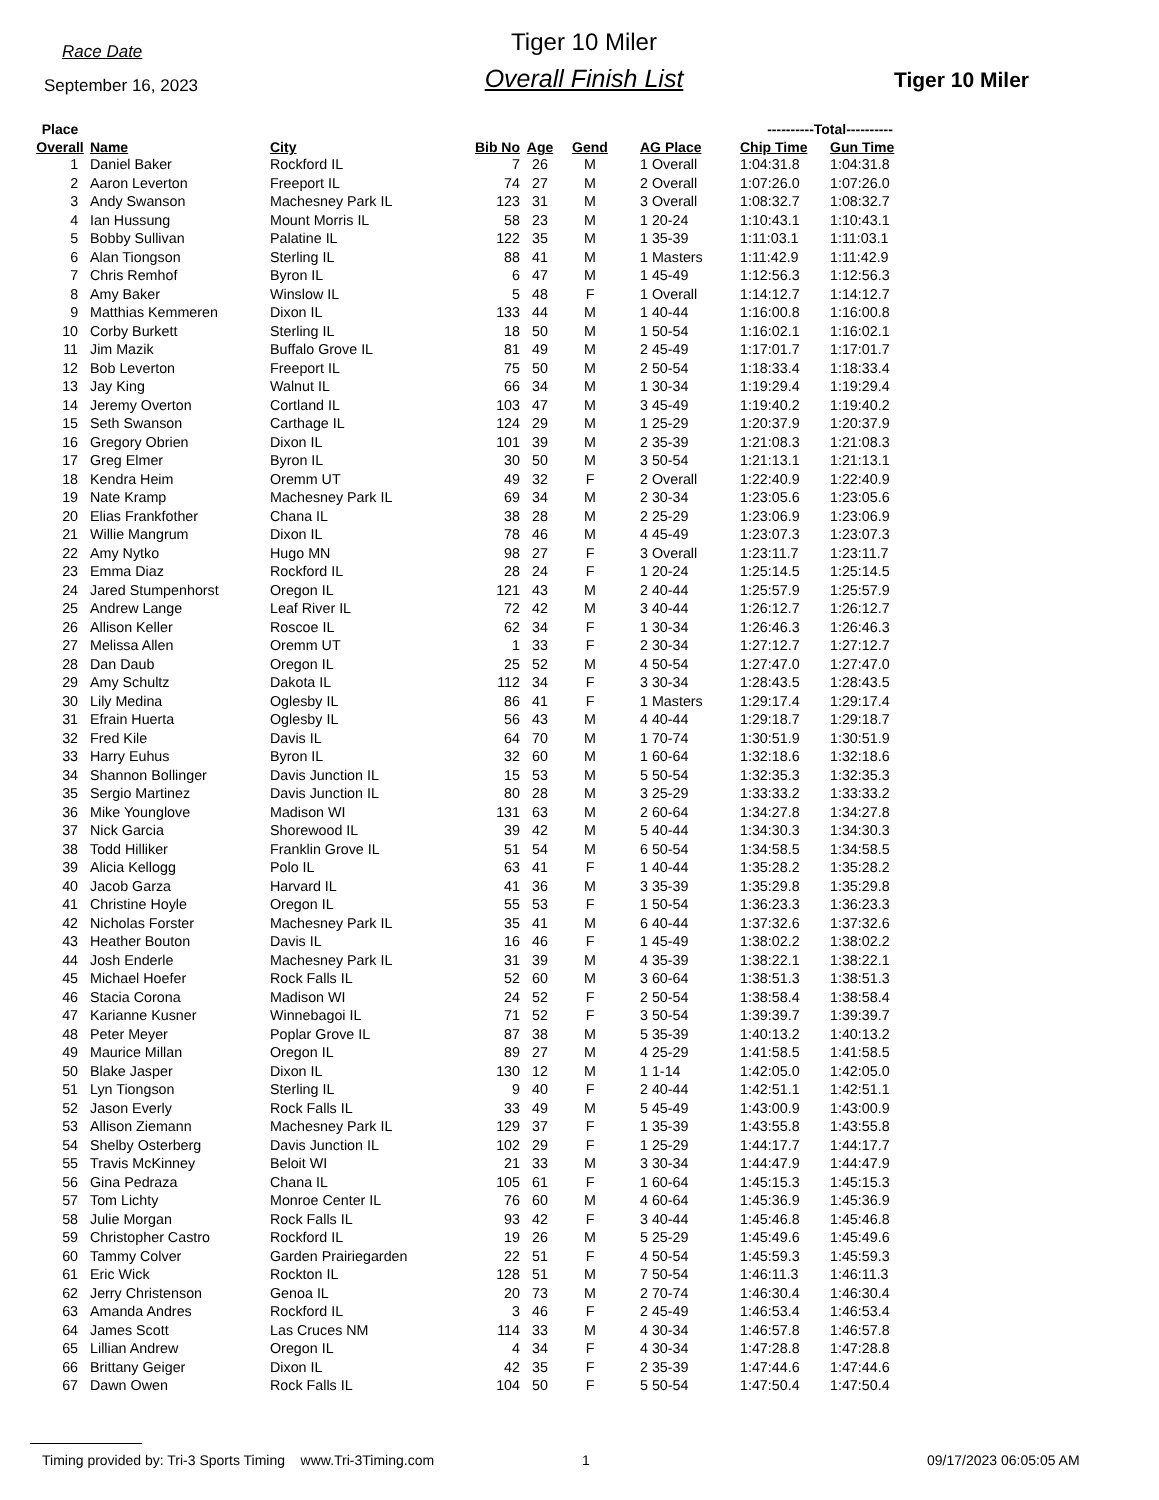Race Date
September 16, 2023
Tiger 10 Miler
Overall Finish List
Tiger 10 Miler
| Place | | | | | | | ----------Total---------- | |
| --- | --- | --- | --- | --- | --- | --- | --- | --- |
| Overall | Name | City | Bib No | Age | Gend | AG Place | Chip Time | Gun Time |
| 1 | Daniel Baker | Rockford IL | 7 | 26 | M | 1 Overall | 1:04:31.8 | 1:04:31.8 |
| 2 | Aaron Leverton | Freeport IL | 74 | 27 | M | 2 Overall | 1:07:26.0 | 1:07:26.0 |
| 3 | Andy Swanson | Machesney Park IL | 123 | 31 | M | 3 Overall | 1:08:32.7 | 1:08:32.7 |
| 4 | Ian Hussung | Mount Morris IL | 58 | 23 | M | 1 20-24 | 1:10:43.1 | 1:10:43.1 |
| 5 | Bobby Sullivan | Palatine IL | 122 | 35 | M | 1 35-39 | 1:11:03.1 | 1:11:03.1 |
| 6 | Alan Tiongson | Sterling IL | 88 | 41 | M | 1 Masters | 1:11:42.9 | 1:11:42.9 |
| 7 | Chris Remhof | Byron IL | 6 | 47 | M | 1 45-49 | 1:12:56.3 | 1:12:56.3 |
| 8 | Amy Baker | Winslow IL | 5 | 48 | F | 1 Overall | 1:14:12.7 | 1:14:12.7 |
| 9 | Matthias Kemmeren | Dixon IL | 133 | 44 | M | 1 40-44 | 1:16:00.8 | 1:16:00.8 |
| 10 | Corby Burkett | Sterling IL | 18 | 50 | M | 1 50-54 | 1:16:02.1 | 1:16:02.1 |
| 11 | Jim Mazik | Buffalo Grove IL | 81 | 49 | M | 2 45-49 | 1:17:01.7 | 1:17:01.7 |
| 12 | Bob Leverton | Freeport IL | 75 | 50 | M | 2 50-54 | 1:18:33.4 | 1:18:33.4 |
| 13 | Jay King | Walnut IL | 66 | 34 | M | 1 30-34 | 1:19:29.4 | 1:19:29.4 |
| 14 | Jeremy Overton | Cortland IL | 103 | 47 | M | 3 45-49 | 1:19:40.2 | 1:19:40.2 |
| 15 | Seth Swanson | Carthage IL | 124 | 29 | M | 1 25-29 | 1:20:37.9 | 1:20:37.9 |
| 16 | Gregory Obrien | Dixon IL | 101 | 39 | M | 2 35-39 | 1:21:08.3 | 1:21:08.3 |
| 17 | Greg Elmer | Byron IL | 30 | 50 | M | 3 50-54 | 1:21:13.1 | 1:21:13.1 |
| 18 | Kendra Heim | Oremm UT | 49 | 32 | F | 2 Overall | 1:22:40.9 | 1:22:40.9 |
| 19 | Nate Kramp | Machesney Park IL | 69 | 34 | M | 2 30-34 | 1:23:05.6 | 1:23:05.6 |
| 20 | Elias Frankfother | Chana IL | 38 | 28 | M | 2 25-29 | 1:23:06.9 | 1:23:06.9 |
| 21 | Willie Mangrum | Dixon IL | 78 | 46 | M | 4 45-49 | 1:23:07.3 | 1:23:07.3 |
| 22 | Amy Nytko | Hugo MN | 98 | 27 | F | 3 Overall | 1:23:11.7 | 1:23:11.7 |
| 23 | Emma Diaz | Rockford IL | 28 | 24 | F | 1 20-24 | 1:25:14.5 | 1:25:14.5 |
| 24 | Jared Stumpenhorst | Oregon IL | 121 | 43 | M | 2 40-44 | 1:25:57.9 | 1:25:57.9 |
| 25 | Andrew Lange | Leaf River IL | 72 | 42 | M | 3 40-44 | 1:26:12.7 | 1:26:12.7 |
| 26 | Allison Keller | Roscoe IL | 62 | 34 | F | 1 30-34 | 1:26:46.3 | 1:26:46.3 |
| 27 | Melissa Allen | Oremm UT | 1 | 33 | F | 2 30-34 | 1:27:12.7 | 1:27:12.7 |
| 28 | Dan Daub | Oregon IL | 25 | 52 | M | 4 50-54 | 1:27:47.0 | 1:27:47.0 |
| 29 | Amy Schultz | Dakota IL | 112 | 34 | F | 3 30-34 | 1:28:43.5 | 1:28:43.5 |
| 30 | Lily Medina | Oglesby IL | 86 | 41 | F | 1 Masters | 1:29:17.4 | 1:29:17.4 |
| 31 | Efrain Huerta | Oglesby IL | 56 | 43 | M | 4 40-44 | 1:29:18.7 | 1:29:18.7 |
| 32 | Fred Kile | Davis IL | 64 | 70 | M | 1 70-74 | 1:30:51.9 | 1:30:51.9 |
| 33 | Harry Euhus | Byron IL | 32 | 60 | M | 1 60-64 | 1:32:18.6 | 1:32:18.6 |
| 34 | Shannon Bollinger | Davis Junction IL | 15 | 53 | M | 5 50-54 | 1:32:35.3 | 1:32:35.3 |
| 35 | Sergio Martinez | Davis Junction IL | 80 | 28 | M | 3 25-29 | 1:33:33.2 | 1:33:33.2 |
| 36 | Mike Younglove | Madison WI | 131 | 63 | M | 2 60-64 | 1:34:27.8 | 1:34:27.8 |
| 37 | Nick Garcia | Shorewood IL | 39 | 42 | M | 5 40-44 | 1:34:30.3 | 1:34:30.3 |
| 38 | Todd Hilliker | Franklin Grove IL | 51 | 54 | M | 6 50-54 | 1:34:58.5 | 1:34:58.5 |
| 39 | Alicia Kellogg | Polo IL | 63 | 41 | F | 1 40-44 | 1:35:28.2 | 1:35:28.2 |
| 40 | Jacob Garza | Harvard IL | 41 | 36 | M | 3 35-39 | 1:35:29.8 | 1:35:29.8 |
| 41 | Christine Hoyle | Oregon IL | 55 | 53 | F | 1 50-54 | 1:36:23.3 | 1:36:23.3 |
| 42 | Nicholas Forster | Machesney Park IL | 35 | 41 | M | 6 40-44 | 1:37:32.6 | 1:37:32.6 |
| 43 | Heather Bouton | Davis IL | 16 | 46 | F | 1 45-49 | 1:38:02.2 | 1:38:02.2 |
| 44 | Josh Enderle | Machesney Park IL | 31 | 39 | M | 4 35-39 | 1:38:22.1 | 1:38:22.1 |
| 45 | Michael Hoefer | Rock Falls IL | 52 | 60 | M | 3 60-64 | 1:38:51.3 | 1:38:51.3 |
| 46 | Stacia Corona | Madison WI | 24 | 52 | F | 2 50-54 | 1:38:58.4 | 1:38:58.4 |
| 47 | Karianne Kusner | Winnebagoi IL | 71 | 52 | F | 3 50-54 | 1:39:39.7 | 1:39:39.7 |
| 48 | Peter Meyer | Poplar Grove IL | 87 | 38 | M | 5 35-39 | 1:40:13.2 | 1:40:13.2 |
| 49 | Maurice Millan | Oregon IL | 89 | 27 | M | 4 25-29 | 1:41:58.5 | 1:41:58.5 |
| 50 | Blake Jasper | Dixon IL | 130 | 12 | M | 1 1-14 | 1:42:05.0 | 1:42:05.0 |
| 51 | Lyn Tiongson | Sterling IL | 9 | 40 | F | 2 40-44 | 1:42:51.1 | 1:42:51.1 |
| 52 | Jason Everly | Rock Falls IL | 33 | 49 | M | 5 45-49 | 1:43:00.9 | 1:43:00.9 |
| 53 | Allison Ziemann | Machesney Park IL | 129 | 37 | F | 1 35-39 | 1:43:55.8 | 1:43:55.8 |
| 54 | Shelby Osterberg | Davis Junction IL | 102 | 29 | F | 1 25-29 | 1:44:17.7 | 1:44:17.7 |
| 55 | Travis McKinney | Beloit WI | 21 | 33 | M | 3 30-34 | 1:44:47.9 | 1:44:47.9 |
| 56 | Gina Pedraza | Chana IL | 105 | 61 | F | 1 60-64 | 1:45:15.3 | 1:45:15.3 |
| 57 | Tom Lichty | Monroe Center IL | 76 | 60 | M | 4 60-64 | 1:45:36.9 | 1:45:36.9 |
| 58 | Julie Morgan | Rock Falls IL | 93 | 42 | F | 3 40-44 | 1:45:46.8 | 1:45:46.8 |
| 59 | Christopher Castro | Rockford IL | 19 | 26 | M | 5 25-29 | 1:45:49.6 | 1:45:49.6 |
| 60 | Tammy Colver | Garden Prairiegarden | 22 | 51 | F | 4 50-54 | 1:45:59.3 | 1:45:59.3 |
| 61 | Eric Wick | Rockton IL | 128 | 51 | M | 7 50-54 | 1:46:11.3 | 1:46:11.3 |
| 62 | Jerry Christenson | Genoa IL | 20 | 73 | M | 2 70-74 | 1:46:30.4 | 1:46:30.4 |
| 63 | Amanda Andres | Rockford IL | 3 | 46 | F | 2 45-49 | 1:46:53.4 | 1:46:53.4 |
| 64 | James Scott | Las Cruces NM | 114 | 33 | M | 4 30-34 | 1:46:57.8 | 1:46:57.8 |
| 65 | Lillian Andrew | Oregon IL | 4 | 34 | F | 4 30-34 | 1:47:28.8 | 1:47:28.8 |
| 66 | Brittany Geiger | Dixon IL | 42 | 35 | F | 2 35-39 | 1:47:44.6 | 1:47:44.6 |
| 67 | Dawn Owen | Rock Falls IL | 104 | 50 | F | 5 50-54 | 1:47:50.4 | 1:47:50.4 |
Timing provided by: Tri-3 Sports Timing www.Tri-3Timing.com 1 09/17/2023 06:05:05 AM